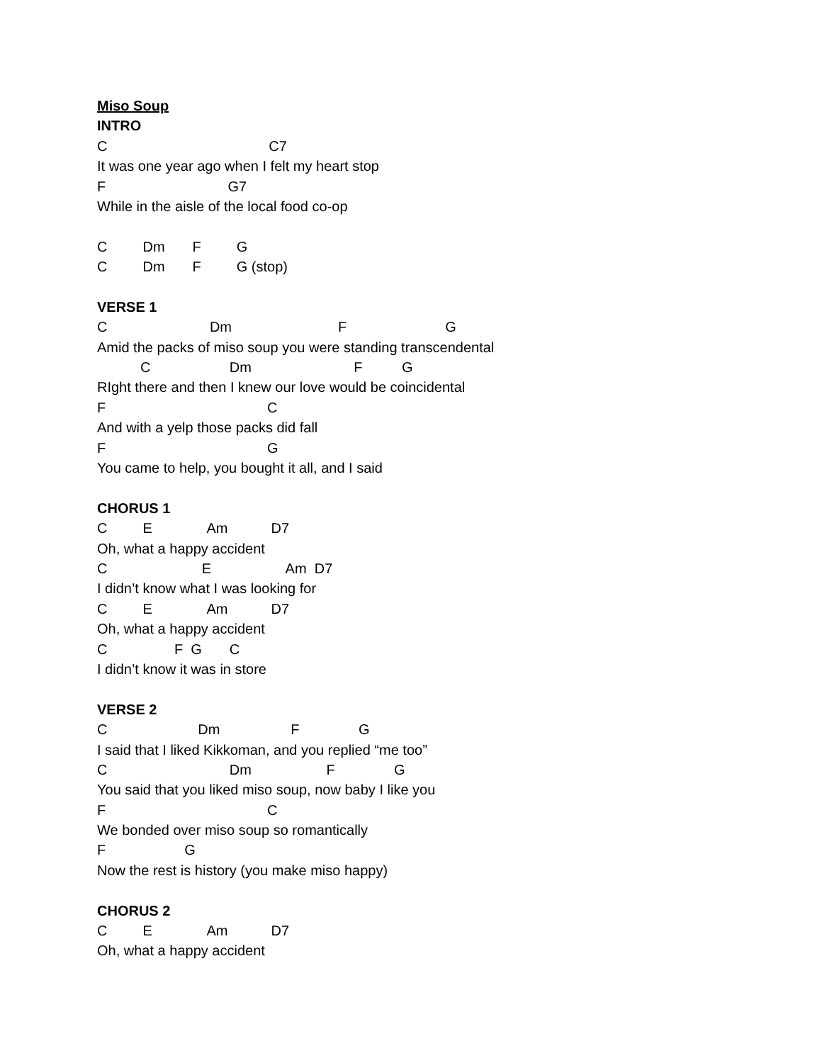Miso Soup
INTRO
C C7
It was one year ago when I felt my heart stop
F G7
While in the aisle of the local food co-op
C Dm F G
C Dm F G (stop)
VERSE 1
C Dm F G
Amid the packs of miso soup you were standing transcendental
C Dm F G
RIght there and then I knew our love would be coincidental
F C
And with a yelp those packs did fall
F G
You came to help, you bought it all, and I said
CHORUS 1
C E Am D7
Oh, what a happy accident
C E Am D7
I didn’t know what I was looking for
C E Am D7
Oh, what a happy accident
C F G C
I didn’t know it was in store
VERSE 2
C Dm F G
I said that I liked Kikkoman, and you replied “me too”
C Dm F G
You said that you liked miso soup, now baby I like you
F C
We bonded over miso soup so romantically
F G
Now the rest is history (you make miso happy)
CHORUS 2
C E Am D7
Oh, what a happy accident